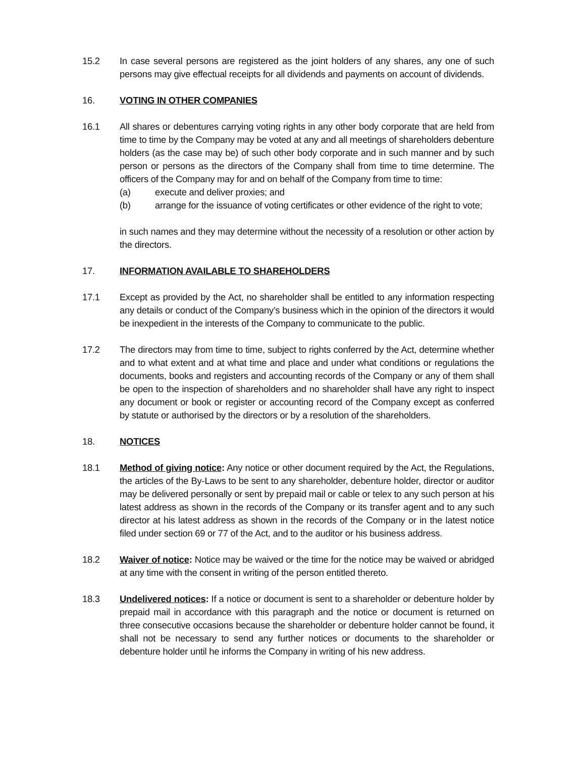15.2 In case several persons are registered as the joint holders of any shares, any one of such persons may give effectual receipts for all dividends and payments on account of dividends.
16. VOTING IN OTHER COMPANIES
16.1 All shares or debentures carrying voting rights in any other body corporate that are held from time to time by the Company may be voted at any and all meetings of shareholders debenture holders (as the case may be) of such other body corporate and in such manner and by such person or persons as the directors of the Company shall from time to time determine. The officers of the Company may for and on behalf of the Company from time to time:
(a) execute and deliver proxies; and
(b) arrange for the issuance of voting certificates or other evidence of the right to vote;
in such names and they may determine without the necessity of a resolution or other action by the directors.
17. INFORMATION AVAILABLE TO SHAREHOLDERS
17.1 Except as provided by the Act, no shareholder shall be entitled to any information respecting any details or conduct of the Company’s business which in the opinion of the directors it would be inexpedient in the interests of the Company to communicate to the public.
17.2 The directors may from time to time, subject to rights conferred by the Act, determine whether and to what extent and at what time and place and under what conditions or regulations the documents, books and registers and accounting records of the Company or any of them shall be open to the inspection of shareholders and no shareholder shall have any right to inspect any document or book or register or accounting record of the Company except as conferred by statute or authorised by the directors or by a resolution of the shareholders.
18. NOTICES
18.1 Method of giving notice: Any notice or other document required by the Act, the Regulations, the articles of the By-Laws to be sent to any shareholder, debenture holder, director or auditor may be delivered personally or sent by prepaid mail or cable or telex to any such person at his latest address as shown in the records of the Company or its transfer agent and to any such director at his latest address as shown in the records of the Company or in the latest notice filed under section 69 or 77 of the Act, and to the auditor or his business address.
18.2 Waiver of notice: Notice may be waived or the time for the notice may be waived or abridged at any time with the consent in writing of the person entitled thereto.
18.3 Undelivered notices: If a notice or document is sent to a shareholder or debenture holder by prepaid mail in accordance with this paragraph and the notice or document is returned on three consecutive occasions because the shareholder or debenture holder cannot be found, it shall not be necessary to send any further notices or documents to the shareholder or debenture holder until he informs the Company in writing of his new address.